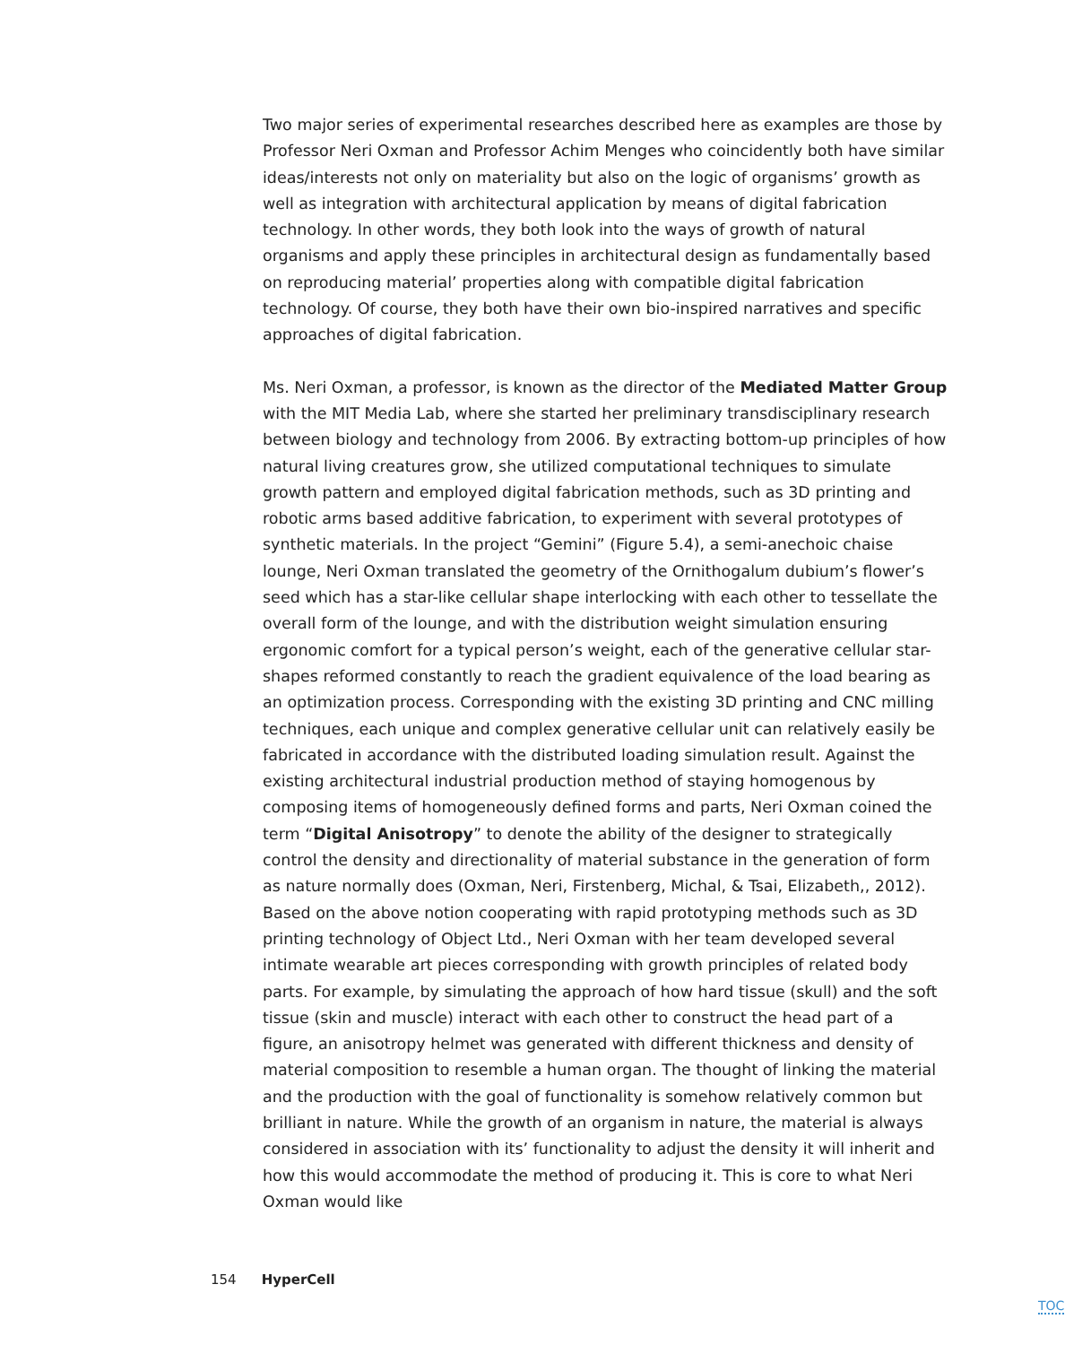Two major series of experimental researches described here as examples are those by Professor Neri Oxman and Professor Achim Menges who coincidently both have similar ideas/interests not only on materiality but also on the logic of organisms’ growth as well as integration with architectural application by means of digital fabrication technology. In other words, they both look into the ways of growth of natural organisms and apply these principles in architectural design as fundamentally based on reproducing material’ properties along with compatible digital fabrication technology. Of course, they both have their own bio-inspired narratives and specific approaches of digital fabrication.
Ms. Neri Oxman, a professor, is known as the director of the Mediated Matter Group with the MIT Media Lab, where she started her preliminary transdisciplinary research between biology and technology from 2006. By extracting bottom-up principles of how natural living creatures grow, she utilized computational techniques to simulate growth pattern and employed digital fabrication methods, such as 3D printing and robotic arms based additive fabrication, to experiment with several prototypes of synthetic materials. In the project “Gemini” (Figure 5.4), a semi-anechoic chaise lounge, Neri Oxman translated the geometry of the Ornithogalum dubium’s flower’s seed which has a star-like cellular shape interlocking with each other to tessellate the overall form of the lounge, and with the distribution weight simulation ensuring ergonomic comfort for a typical person’s weight, each of the generative cellular star-shapes reformed constantly to reach the gradient equivalence of the load bearing as an optimization process. Corresponding with the existing 3D printing and CNC milling techniques, each unique and complex generative cellular unit can relatively easily be fabricated in accordance with the distributed loading simulation result. Against the existing architectural industrial production method of staying homogenous by composing items of homogeneously defined forms and parts, Neri Oxman coined the term “Digital Anisotropy” to denote the ability of the designer to strategically control the density and directionality of material substance in the generation of form as nature normally does (Oxman, Neri, Firstenberg, Michal, & Tsai, Elizabeth,, 2012). Based on the above notion cooperating with rapid prototyping methods such as 3D printing technology of Object Ltd., Neri Oxman with her team developed several intimate wearable art pieces corresponding with growth principles of related body parts. For example, by simulating the approach of how hard tissue (skull) and the soft tissue (skin and muscle) interact with each other to construct the head part of a figure, an anisotropy helmet was generated with different thickness and density of material composition to resemble a human organ. The thought of linking the material and the production with the goal of functionality is somehow relatively common but brilliant in nature. While the growth of an organism in nature, the material is always considered in association with its’ functionality to adjust the density it will inherit and how this would accommodate the method of producing it. This is core to what Neri Oxman would like
154 HyperCell
TOC